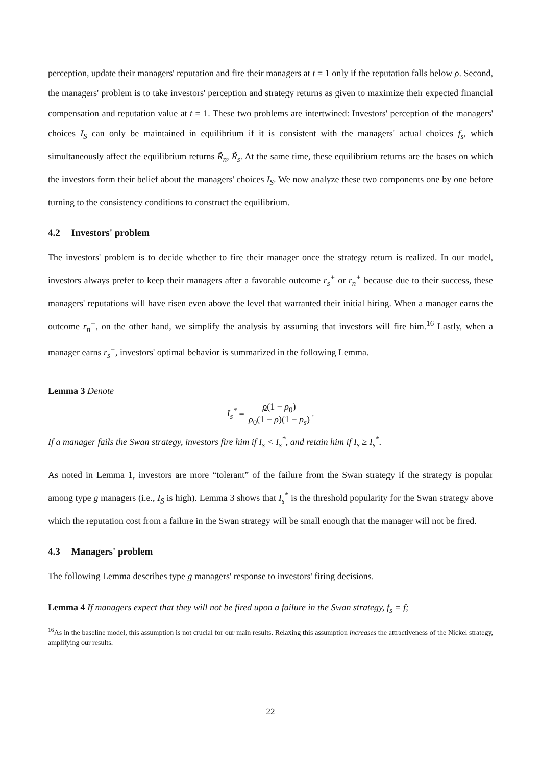perception, update their managers' reputation and fire their managers at t = 1 only if the reputation falls below ρ. Second, the managers' problem is to take investors' perception and strategy returns as given to maximize their expected financial compensation and reputation value at t = 1. These two problems are intertwined: Investors' perception of the managers' choices I<sub>S</sub> can only be maintained in equilibrium if it is consistent with the managers' actual choices f<sub>s</sub>, which simultaneously affect the equilibrium returns R̃<sub>n</sub>, R̃<sub>s</sub>. At the same time, these equilibrium returns are the bases on which the investors form their belief about the managers' choices I<sub>S</sub>. We now analyze these two components one by one before turning to the consistency conditions to construct the equilibrium.
4.2 Investors' problem
The investors' problem is to decide whether to fire their manager once the strategy return is realized. In our model, investors always prefer to keep their managers after a favorable outcome r<sub>s</sub><sup>+</sup> or r<sub>n</sub><sup>+</sup> because due to their success, these managers' reputations will have risen even above the level that warranted their initial hiring. When a manager earns the outcome r<sub>n</sub><sup>−</sup>, on the other hand, we simplify the analysis by assuming that investors will fire him.<sup>16</sup> Lastly, when a manager earns r<sub>s</sub><sup>−</sup>, investors' optimal behavior is summarized in the following Lemma.
Lemma 3 Denote
I<sub>s</sub><sup>*</sup> ≡ ρ(1 − ρ<sub>0</sub>) ρ<sub>0</sub>(1 − ρ)(1 − p<sub>s</sub>).
If a manager fails the Swan strategy, investors fire him if I<sub>s</sub> < I<sub>s</sub><sup>*</sup>, and retain him if I<sub>s</sub> ≥ I<sub>s</sub><sup>*</sup>.
As noted in Lemma 1, investors are more “tolerant” of the failure from the Swan strategy if the strategy is popular among type g managers (i.e., I<sub>S</sub> is high). Lemma 3 shows that I<sub>s</sub><sup>*</sup> is the threshold popularity for the Swan strategy above which the reputation cost from a failure in the Swan strategy will be small enough that the manager will not be fired.
4.3 Managers' problem
The following Lemma describes type g managers' response to investors' firing decisions.
Lemma 4 If managers expect that they will not be fired upon a failure in the Swan strategy, f<sub>s</sub> = f;
<sup>16</sup> As in the baseline model, this assumption is not crucial for our main results. Relaxing this assumption increases the attractiveness of the Nickel strategy, amplifying our results.
22